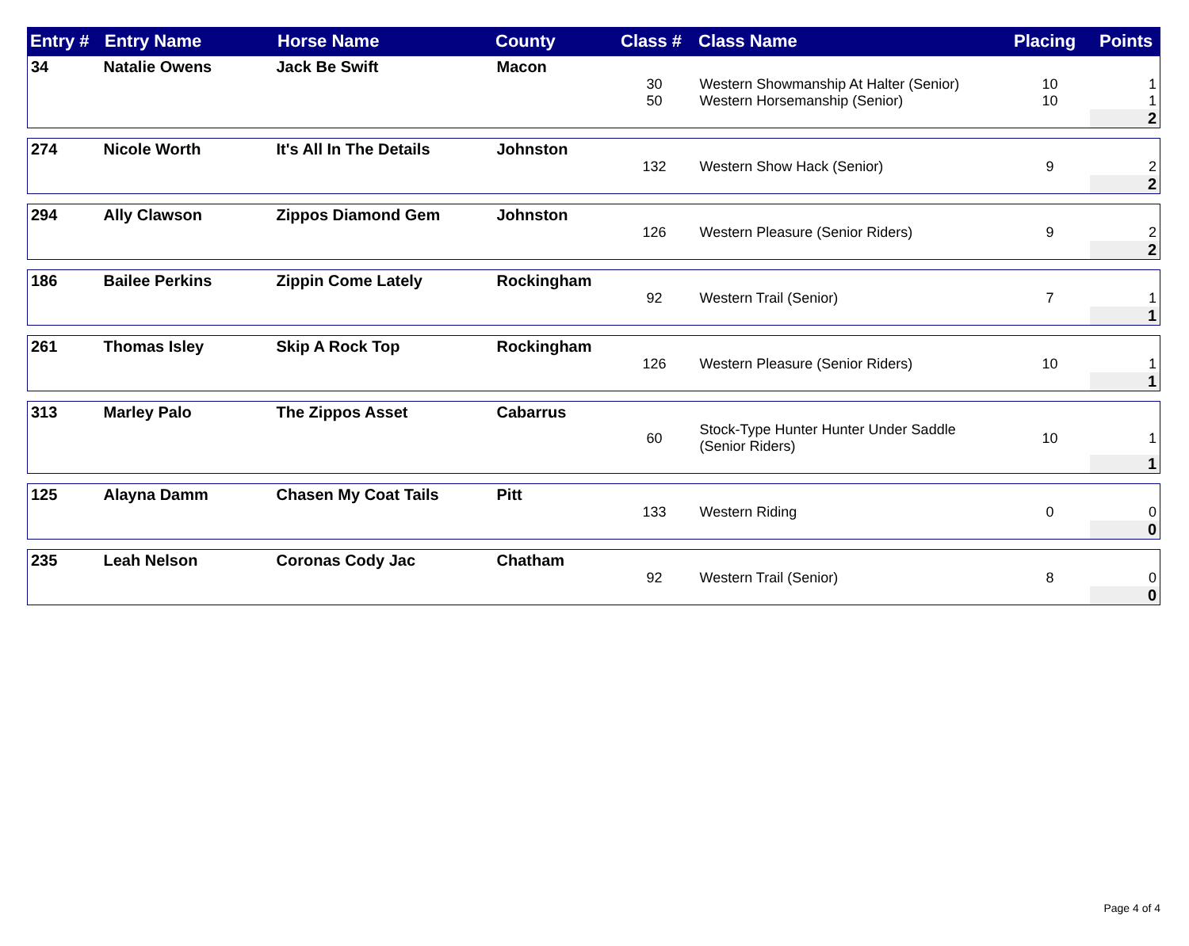| Entry # | Entry Name | Horse Name | County | Class # | Class Name | Placing | Points |
| --- | --- | --- | --- | --- | --- | --- | --- |
| 34 | Natalie Owens | Jack Be Swift | Macon | | | | |
| | | | | 30 | Western Showmanship At Halter (Senior) | 10 | 1 |
| | | | | 50 | Western Horsemanship (Senior) | 10 | 1 |
| | | | | | | | 2 |
| 274 | Nicole Worth | It's All In The Details | Johnston | | | | |
| | | | | 132 | Western Show Hack (Senior) | 9 | 2 |
| | | | | | | | 2 |
| 294 | Ally Clawson | Zippos Diamond Gem | Johnston | | | | |
| | | | | 126 | Western Pleasure (Senior Riders) | 9 | 2 |
| | | | | | | | 2 |
| 186 | Bailee Perkins | Zippin Come Lately | Rockingham | | | | |
| | | | | 92 | Western Trail (Senior) | 7 | 1 |
| | | | | | | | 1 |
| 261 | Thomas Isley | Skip A Rock Top | Rockingham | | | | |
| | | | | 126 | Western Pleasure (Senior Riders) | 10 | 1 |
| | | | | | | | 1 |
| 313 | Marley Palo | The Zippos Asset | Cabarrus | | | | |
| | | | | 60 | Stock-Type Hunter Hunter Under Saddle (Senior Riders) | 10 | 1 |
| | | | | | | | 1 |
| 125 | Alayna Damm | Chasen My Coat Tails | Pitt | | | | |
| | | | | 133 | Western Riding | 0 | 0 |
| | | | | | | | 0 |
| 235 | Leah Nelson | Coronas Cody Jac | Chatham | | | | |
| | | | | 92 | Western Trail (Senior) | 8 | 0 |
| | | | | | | | 0 |
Page 4 of 4